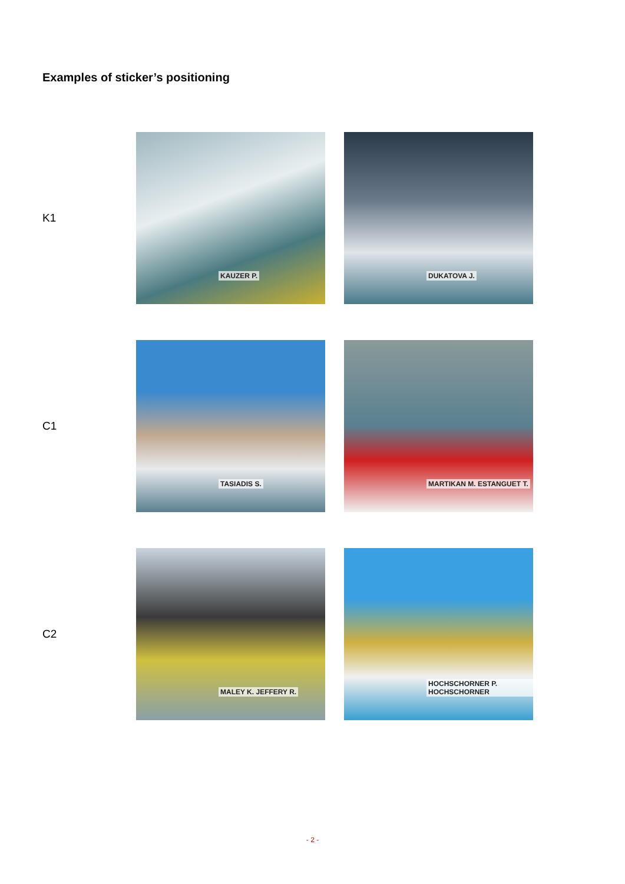Examples of sticker’s positioning
K1
KAUZER P.
DUKATOVA J.
C1
TASIADIS S.
MARTIKAN M. ESTANGUET T.
C2
MALEY K. JEFFERY R.
HOCHSCHORNER P. HOCHSCHORNER
- 2 -